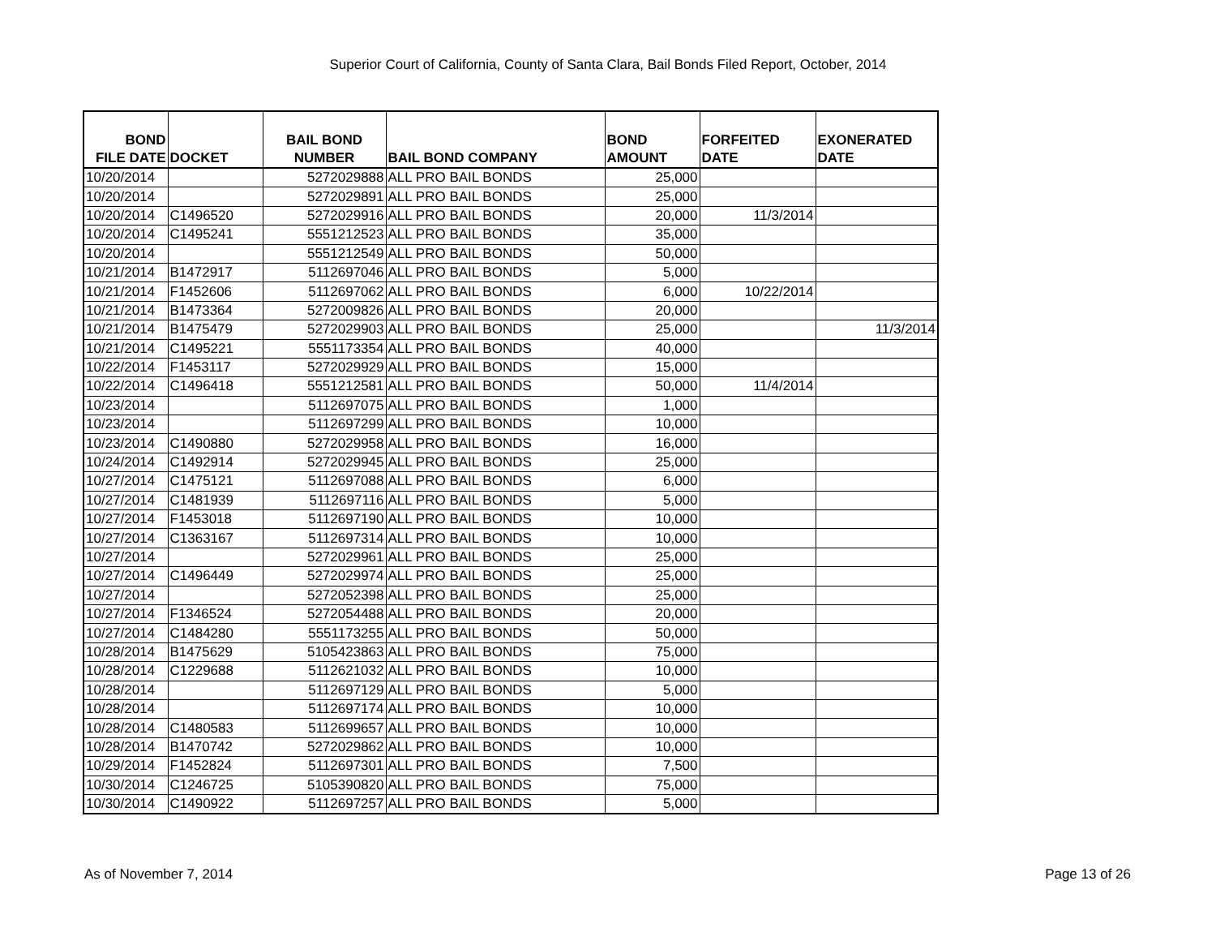Superior Court of California, County of Santa Clara, Bail Bonds Filed Report, October, 2014
| BOND FILE DATE | DOCKET | BAIL BOND NUMBER | BAIL BOND COMPANY | BOND AMOUNT | FORFEITED DATE | EXONERATED DATE |
| --- | --- | --- | --- | --- | --- | --- |
| 10/20/2014 | | 5272029888 | ALL PRO BAIL BONDS | 25,000 | | |
| 10/20/2014 | | 5272029891 | ALL PRO BAIL BONDS | 25,000 | | |
| 10/20/2014 | C1496520 | 5272029916 | ALL PRO BAIL BONDS | 20,000 | 11/3/2014 | |
| 10/20/2014 | C1495241 | 5551212523 | ALL PRO BAIL BONDS | 35,000 | | |
| 10/20/2014 | | 5551212549 | ALL PRO BAIL BONDS | 50,000 | | |
| 10/21/2014 | B1472917 | 5112697046 | ALL PRO BAIL BONDS | 5,000 | | |
| 10/21/2014 | F1452606 | 5112697062 | ALL PRO BAIL BONDS | 6,000 | 10/22/2014 | |
| 10/21/2014 | B1473364 | 5272009826 | ALL PRO BAIL BONDS | 20,000 | | |
| 10/21/2014 | B1475479 | 5272029903 | ALL PRO BAIL BONDS | 25,000 | | 11/3/2014 |
| 10/21/2014 | C1495221 | 5551173354 | ALL PRO BAIL BONDS | 40,000 | | |
| 10/22/2014 | F1453117 | 5272029929 | ALL PRO BAIL BONDS | 15,000 | | |
| 10/22/2014 | C1496418 | 5551212581 | ALL PRO BAIL BONDS | 50,000 | 11/4/2014 | |
| 10/23/2014 | | 5112697075 | ALL PRO BAIL BONDS | 1,000 | | |
| 10/23/2014 | | 5112697299 | ALL PRO BAIL BONDS | 10,000 | | |
| 10/23/2014 | C1490880 | 5272029958 | ALL PRO BAIL BONDS | 16,000 | | |
| 10/24/2014 | C1492914 | 5272029945 | ALL PRO BAIL BONDS | 25,000 | | |
| 10/27/2014 | C1475121 | 5112697088 | ALL PRO BAIL BONDS | 6,000 | | |
| 10/27/2014 | C1481939 | 5112697116 | ALL PRO BAIL BONDS | 5,000 | | |
| 10/27/2014 | F1453018 | 5112697190 | ALL PRO BAIL BONDS | 10,000 | | |
| 10/27/2014 | C1363167 | 5112697314 | ALL PRO BAIL BONDS | 10,000 | | |
| 10/27/2014 | | 5272029961 | ALL PRO BAIL BONDS | 25,000 | | |
| 10/27/2014 | C1496449 | 5272029974 | ALL PRO BAIL BONDS | 25,000 | | |
| 10/27/2014 | | 5272052398 | ALL PRO BAIL BONDS | 25,000 | | |
| 10/27/2014 | F1346524 | 5272054488 | ALL PRO BAIL BONDS | 20,000 | | |
| 10/27/2014 | C1484280 | 5551173255 | ALL PRO BAIL BONDS | 50,000 | | |
| 10/28/2014 | B1475629 | 5105423863 | ALL PRO BAIL BONDS | 75,000 | | |
| 10/28/2014 | C1229688 | 5112621032 | ALL PRO BAIL BONDS | 10,000 | | |
| 10/28/2014 | | 5112697129 | ALL PRO BAIL BONDS | 5,000 | | |
| 10/28/2014 | | 5112697174 | ALL PRO BAIL BONDS | 10,000 | | |
| 10/28/2014 | C1480583 | 5112699657 | ALL PRO BAIL BONDS | 10,000 | | |
| 10/28/2014 | B1470742 | 5272029862 | ALL PRO BAIL BONDS | 10,000 | | |
| 10/29/2014 | F1452824 | 5112697301 | ALL PRO BAIL BONDS | 7,500 | | |
| 10/30/2014 | C1246725 | 5105390820 | ALL PRO BAIL BONDS | 75,000 | | |
| 10/30/2014 | C1490922 | 5112697257 | ALL PRO BAIL BONDS | 5,000 | | |
As of November 7, 2014 Page 13 of 26